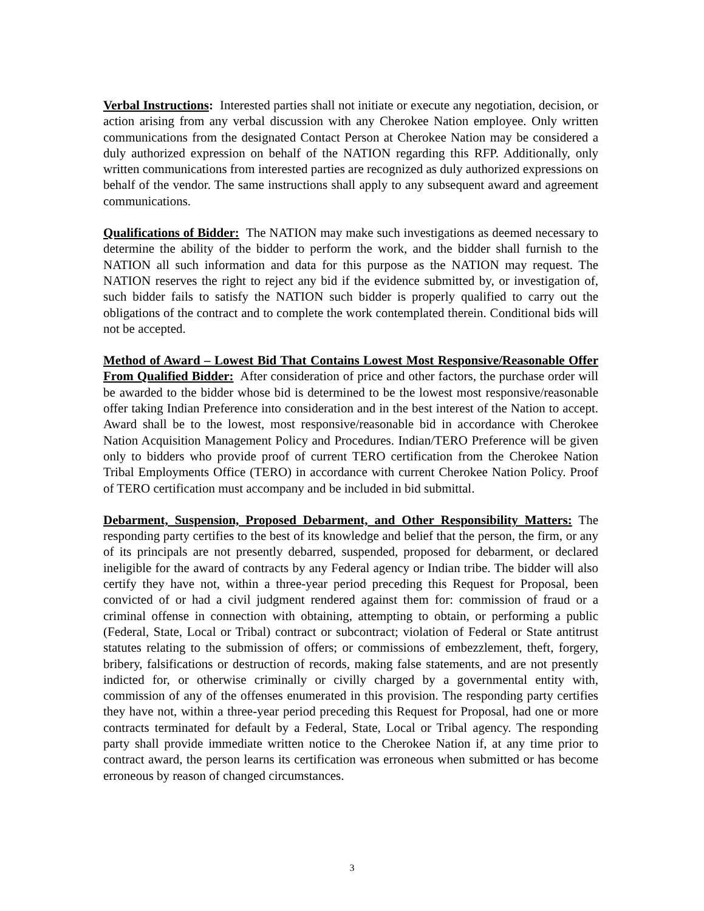Verbal Instructions: Interested parties shall not initiate or execute any negotiation, decision, or action arising from any verbal discussion with any Cherokee Nation employee. Only written communications from the designated Contact Person at Cherokee Nation may be considered a duly authorized expression on behalf of the NATION regarding this RFP. Additionally, only written communications from interested parties are recognized as duly authorized expressions on behalf of the vendor. The same instructions shall apply to any subsequent award and agreement communications.
Qualifications of Bidder: The NATION may make such investigations as deemed necessary to determine the ability of the bidder to perform the work, and the bidder shall furnish to the NATION all such information and data for this purpose as the NATION may request. The NATION reserves the right to reject any bid if the evidence submitted by, or investigation of, such bidder fails to satisfy the NATION such bidder is properly qualified to carry out the obligations of the contract and to complete the work contemplated therein. Conditional bids will not be accepted.
Method of Award – Lowest Bid That Contains Lowest Most Responsive/Reasonable Offer From Qualified Bidder: After consideration of price and other factors, the purchase order will be awarded to the bidder whose bid is determined to be the lowest most responsive/reasonable offer taking Indian Preference into consideration and in the best interest of the Nation to accept. Award shall be to the lowest, most responsive/reasonable bid in accordance with Cherokee Nation Acquisition Management Policy and Procedures. Indian/TERO Preference will be given only to bidders who provide proof of current TERO certification from the Cherokee Nation Tribal Employments Office (TERO) in accordance with current Cherokee Nation Policy. Proof of TERO certification must accompany and be included in bid submittal.
Debarment, Suspension, Proposed Debarment, and Other Responsibility Matters: The responding party certifies to the best of its knowledge and belief that the person, the firm, or any of its principals are not presently debarred, suspended, proposed for debarment, or declared ineligible for the award of contracts by any Federal agency or Indian tribe. The bidder will also certify they have not, within a three-year period preceding this Request for Proposal, been convicted of or had a civil judgment rendered against them for: commission of fraud or a criminal offense in connection with obtaining, attempting to obtain, or performing a public (Federal, State, Local or Tribal) contract or subcontract; violation of Federal or State antitrust statutes relating to the submission of offers; or commissions of embezzlement, theft, forgery, bribery, falsifications or destruction of records, making false statements, and are not presently indicted for, or otherwise criminally or civilly charged by a governmental entity with, commission of any of the offenses enumerated in this provision. The responding party certifies they have not, within a three-year period preceding this Request for Proposal, had one or more contracts terminated for default by a Federal, State, Local or Tribal agency. The responding party shall provide immediate written notice to the Cherokee Nation if, at any time prior to contract award, the person learns its certification was erroneous when submitted or has become erroneous by reason of changed circumstances.
3